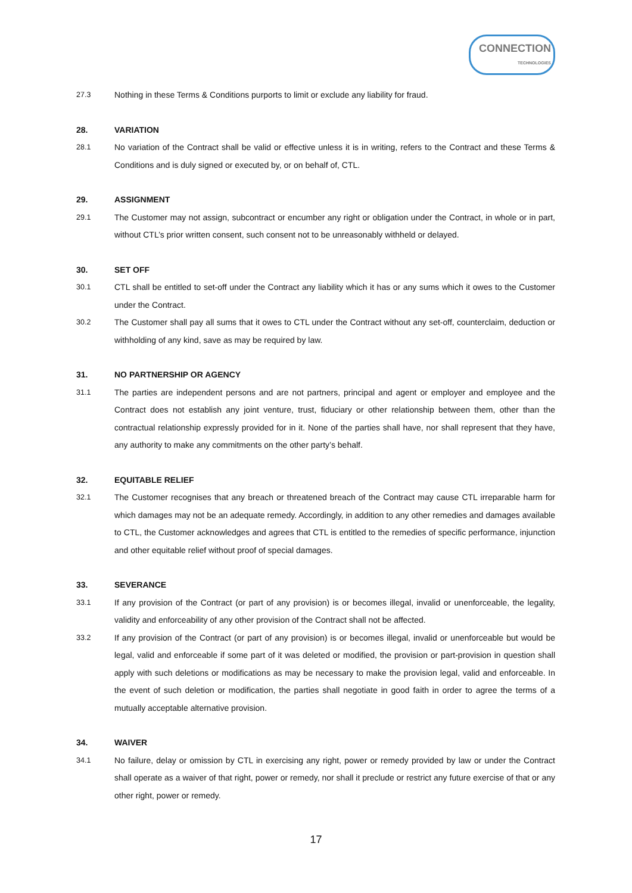CONNECTION
TECHNOLOGIES
27.3 Nothing in these Terms & Conditions purports to limit or exclude any liability for fraud.
28. VARIATION
28.1 No variation of the Contract shall be valid or effective unless it is in writing, refers to the Contract and these Terms & Conditions and is duly signed or executed by, or on behalf of, CTL.
29. ASSIGNMENT
29.1 The Customer may not assign, subcontract or encumber any right or obligation under the Contract, in whole or in part, without CTL’s prior written consent, such consent not to be unreasonably withheld or delayed.
30. SET OFF
30.1 CTL shall be entitled to set-off under the Contract any liability which it has or any sums which it owes to the Customer under the Contract.
30.2 The Customer shall pay all sums that it owes to CTL under the Contract without any set-off, counterclaim, deduction or withholding of any kind, save as may be required by law.
31. NO PARTNERSHIP OR AGENCY
31.1 The parties are independent persons and are not partners, principal and agent or employer and employee and the Contract does not establish any joint venture, trust, fiduciary or other relationship between them, other than the contractual relationship expressly provided for in it. None of the parties shall have, nor shall represent that they have, any authority to make any commitments on the other party’s behalf.
32. EQUITABLE RELIEF
32.1 The Customer recognises that any breach or threatened breach of the Contract may cause CTL irreparable harm for which damages may not be an adequate remedy. Accordingly, in addition to any other remedies and damages available to CTL, the Customer acknowledges and agrees that CTL is entitled to the remedies of specific performance, injunction and other equitable relief without proof of special damages.
33. SEVERANCE
33.1 If any provision of the Contract (or part of any provision) is or becomes illegal, invalid or unenforceable, the legality, validity and enforceability of any other provision of the Contract shall not be affected.
33.2 If any provision of the Contract (or part of any provision) is or becomes illegal, invalid or unenforceable but would be legal, valid and enforceable if some part of it was deleted or modified, the provision or part-provision in question shall apply with such deletions or modifications as may be necessary to make the provision legal, valid and enforceable. In the event of such deletion or modification, the parties shall negotiate in good faith in order to agree the terms of a mutually acceptable alternative provision.
34. WAIVER
34.1 No failure, delay or omission by CTL in exercising any right, power or remedy provided by law or under the Contract shall operate as a waiver of that right, power or remedy, nor shall it preclude or restrict any future exercise of that or any other right, power or remedy.
17